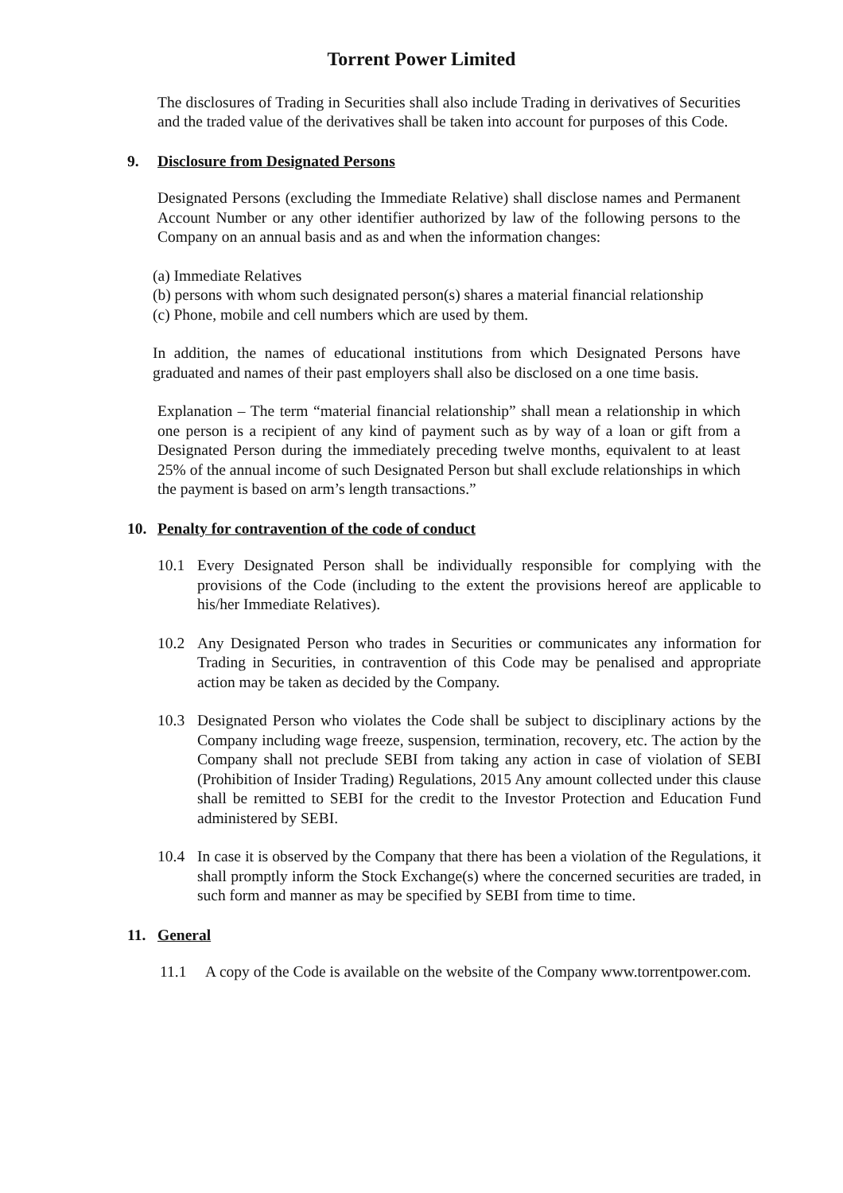Torrent Power Limited
The disclosures of Trading in Securities shall also include Trading in derivatives of Securities and the traded value of the derivatives shall be taken into account for purposes of this Code.
9. Disclosure from Designated Persons
Designated Persons (excluding the Immediate Relative) shall disclose names and Permanent Account Number or any other identifier authorized by law of the following persons to the Company on an annual basis and as and when the information changes:
(a) Immediate Relatives
(b) persons with whom such designated person(s) shares a material financial relationship
(c) Phone, mobile and cell numbers which are used by them.
In addition, the names of educational institutions from which Designated Persons have graduated and names of their past employers shall also be disclosed on a one time basis.
Explanation – The term “material financial relationship” shall mean a relationship in which one person is a recipient of any kind of payment such as by way of a loan or gift from a Designated Person during the immediately preceding twelve months, equivalent to at least 25% of the annual income of such Designated Person but shall exclude relationships in which the payment is based on arm’s length transactions.”
10. Penalty for contravention of the code of conduct
10.1 Every Designated Person shall be individually responsible for complying with the provisions of the Code (including to the extent the provisions hereof are applicable to his/her Immediate Relatives).
10.2 Any Designated Person who trades in Securities or communicates any information for Trading in Securities, in contravention of this Code may be penalised and appropriate action may be taken as decided by the Company.
10.3 Designated Person who violates the Code shall be subject to disciplinary actions by the Company including wage freeze, suspension, termination, recovery, etc. The action by the Company shall not preclude SEBI from taking any action in case of violation of SEBI (Prohibition of Insider Trading) Regulations, 2015 Any amount collected under this clause shall be remitted to SEBI for the credit to the Investor Protection and Education Fund administered by SEBI.
10.4 In case it is observed by the Company that there has been a violation of the Regulations, it shall promptly inform the Stock Exchange(s) where the concerned securities are traded, in such form and manner as may be specified by SEBI from time to time.
11. General
11.1 A copy of the Code is available on the website of the Company www.torrentpower.com.